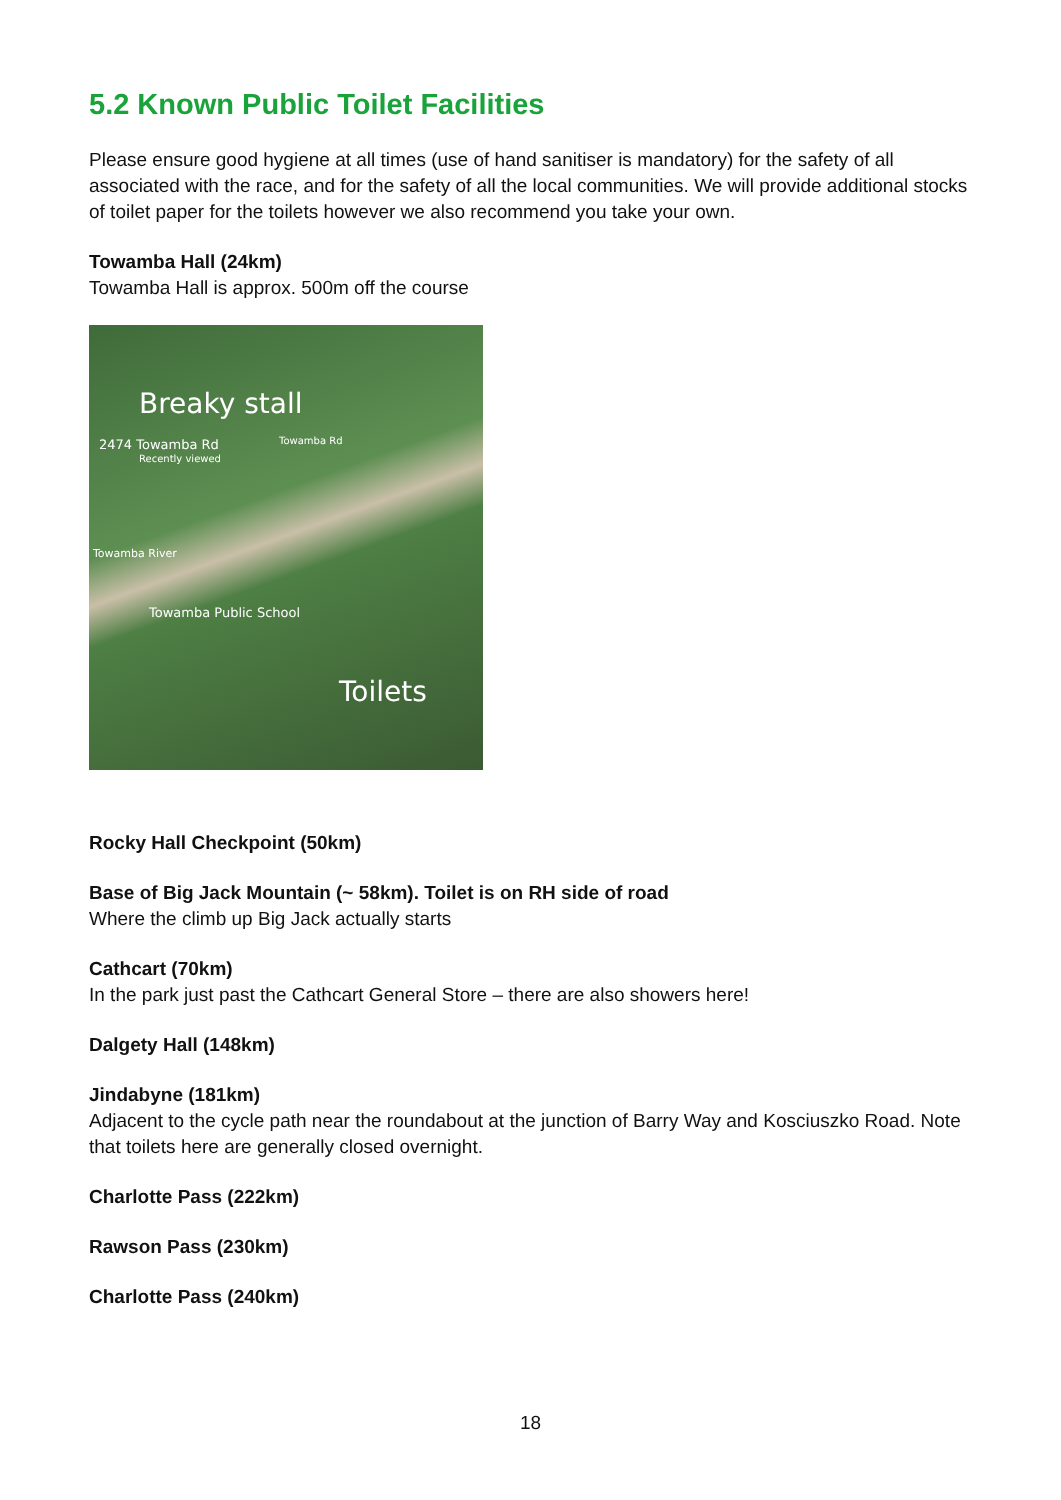5.2 Known Public Toilet Facilities
Please ensure good hygiene at all times (use of hand sanitiser is mandatory) for the safety of all associated with the race, and for the safety of all the local communities. We will provide additional stocks of toilet paper for the toilets however we also recommend you take your own.
Towamba Hall (24km)
Towamba Hall is approx. 500m off the course
Breaky stall
2474 Towamba Rd
Recently viewed
Towamba Rd
Towamba River
Towamba Public School
Toilets
Rocky Hall Checkpoint (50km)
Base of Big Jack Mountain (~ 58km). Toilet is on RH side of road
Where the climb up Big Jack actually starts
Cathcart (70km)
In the park just past the Cathcart General Store – there are also showers here!
Dalgety Hall (148km)
Jindabyne (181km)
Adjacent to the cycle path near the roundabout at the junction of Barry Way and Kosciuszko Road. Note that toilets here are generally closed overnight.
Charlotte Pass (222km)
Rawson Pass (230km)
Charlotte Pass (240km)
18